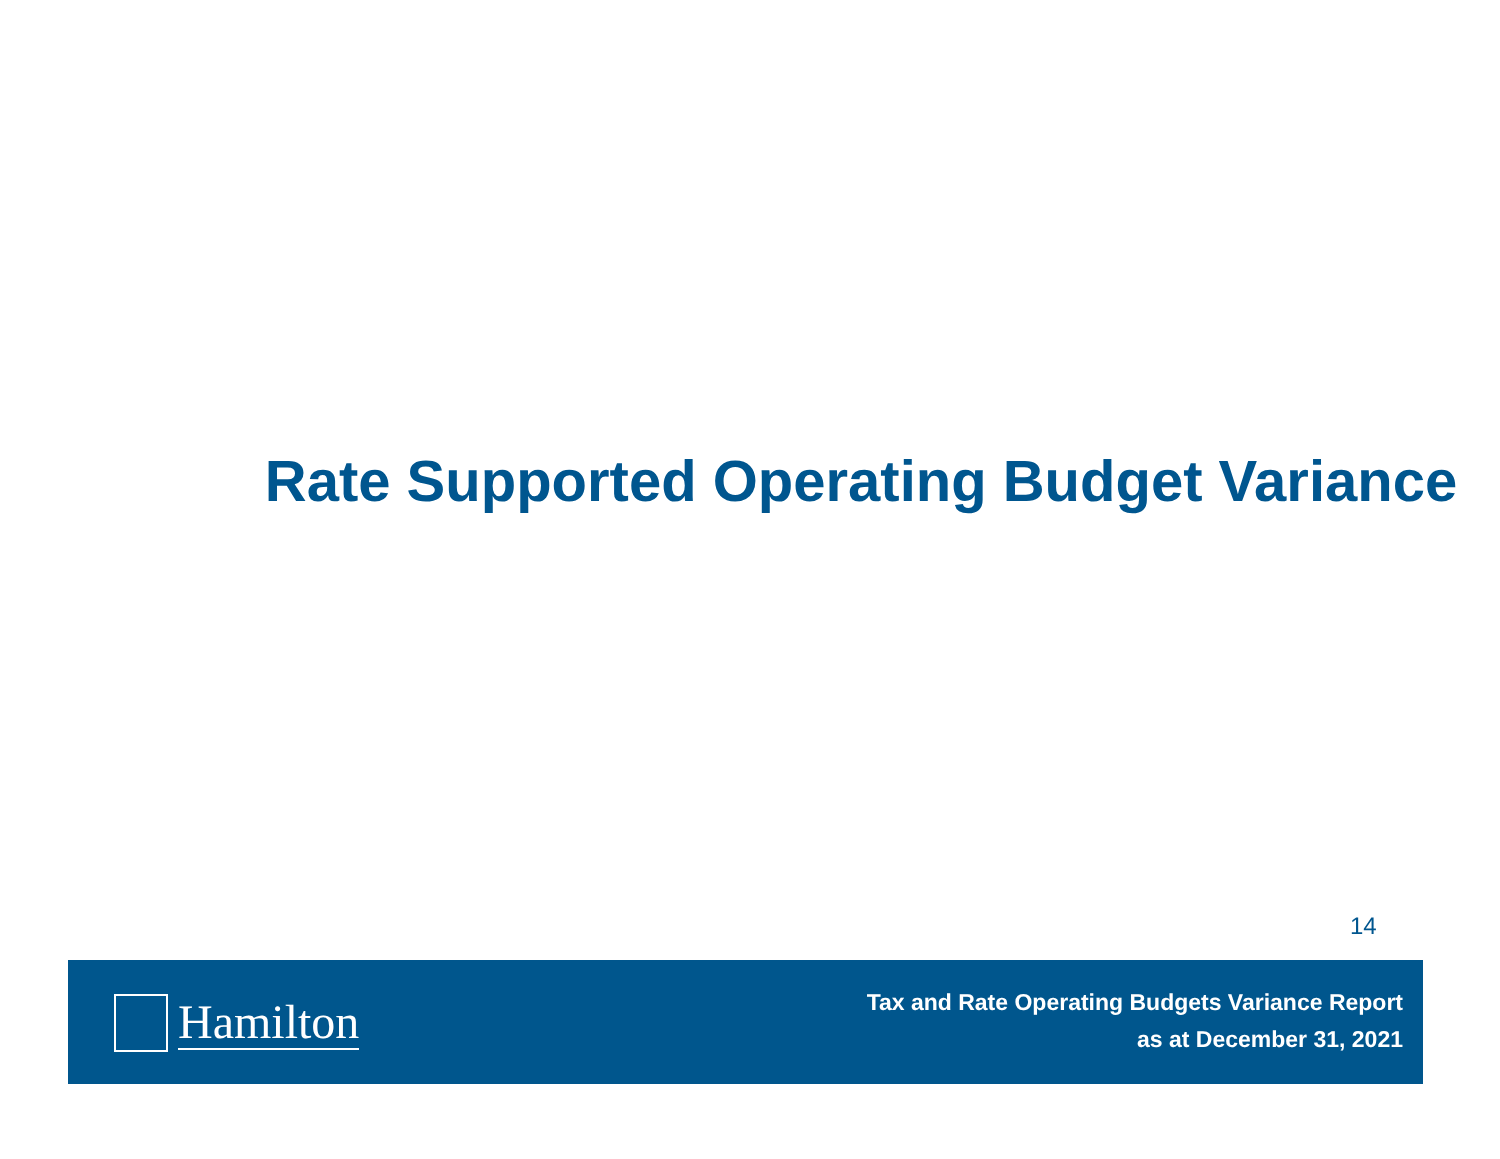Rate Supported Operating Budget Variance
14
Hamilton
Tax and Rate Operating Budgets Variance Report
as at December 31, 2021